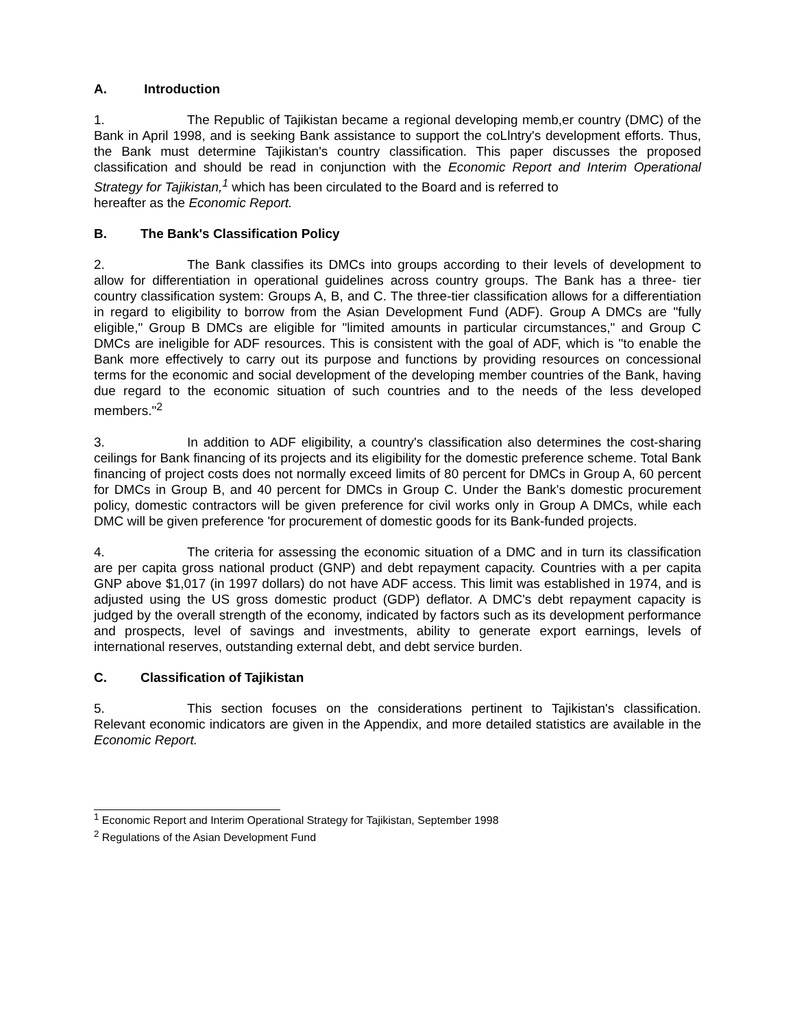A. Introduction
1. The Republic of Tajikistan became a regional developing memb,er country (DMC) of the Bank in April 1998, and is seeking Bank assistance to support the coLlntry's development efforts. Thus, the Bank must determine Tajikistan's country classification. This paper discusses the proposed classification and should be read in conjunction with the Economic Report and Interim Operational Strategy for Tajikistan,<sup>1</sup> which has been circulated to the Board and is referred to
hereafter as the Economic Report.
B. The Bank's Classification Policy
2. The Bank classifies its DMCs into groups according to their levels of development to allow for differentiation in operational guidelines across country groups. The Bank has a three- tier country classification system: Groups A, B, and C. The three-tier classification allows for a differentiation in regard to eligibility to borrow from the Asian Development Fund (ADF). Group A DMCs are "fully eligible," Group B DMCs are eligible for "limited amounts in particular circumstances," and Group C DMCs are ineligible for ADF resources. This is consistent with the goal of ADF, which is "to enable the Bank more effectively to carry out its purpose and functions by providing resources on concessional terms for the economic and social development of the developing member countries of the Bank, having due regard to the economic situation of such countries and to the needs of the less developed members."<sup>2</sup>
3. In addition to ADF eligibility, a country's classification also determines the cost-sharing ceilings for Bank financing of its projects and its eligibility for the domestic preference scheme. Total Bank financing of project costs does not normally exceed limits of 80 percent for DMCs in Group A, 60 percent for DMCs in Group B, and 40 percent for DMCs in Group C. Under the Bank's domestic procurement policy, domestic contractors will be given preference for civil works only in Group A DMCs, while each DMC will be given preference 'for procurement of domestic goods for its Bank-funded projects.
4. The criteria for assessing the economic situation of a DMC and in turn its classification are per capita gross national product (GNP) and debt repayment capacity. Countries with a per capita GNP above $1,017 (in 1997 dollars) do not have ADF access. This limit was established in 1974, and is adjusted using the US gross domestic product (GDP) deflator. A DMC's debt repayment capacity is judged by the overall strength of the economy, indicated by factors such as its development performance and prospects, level of savings and investments, ability to generate export earnings, levels of international reserves, outstanding external debt, and debt service burden.
C. Classification of Tajikistan
5. This section focuses on the considerations pertinent to Tajikistan's classification. Relevant economic indicators are given in the Appendix, and more detailed statistics are available in the Economic Report.
<sup>1</sup> Economic Report and Interim Operational Strategy for Tajikistan, September 1998
<sup>2</sup> Regulations of the Asian Development Fund